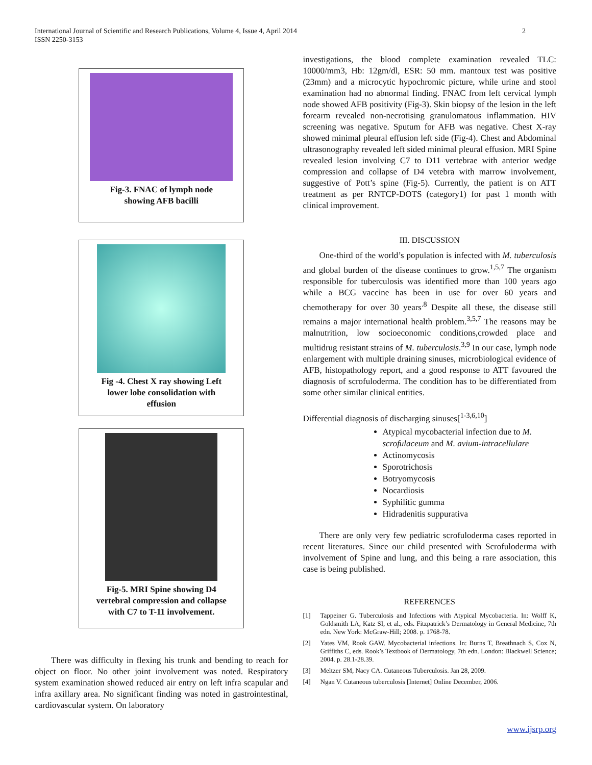International Journal of Scientific and Research Publications, Volume 4, Issue 4, April 2014
ISSN 2250-3153
2
Fig-3. FNAC of lymph node
showing AFB bacilli
Fig -4. Chest X ray showing Left
lower lobe consolidation with
effusion
Fig-5. MRI Spine showing D4
vertebral compression and collapse
with C7 to T-11 involvement.
There was difficulty in flexing his trunk and bending to reach for object on floor. No other joint involvement was noted. Respiratory system examination showed reduced air entry on left infra scapular and infra axillary area. No significant finding was noted in gastrointestinal, cardiovascular system. On laboratory
investigations, the blood complete examination revealed TLC: 10000/mm3, Hb: 12gm/dl, ESR: 50 mm. mantoux test was positive (23mm) and a microcytic hypochromic picture, while urine and stool examination had no abnormal finding. FNAC from left cervical lymph node showed AFB positivity (Fig-3). Skin biopsy of the lesion in the left forearm revealed non-necrotising granulomatous inflammation. HIV screening was negative. Sputum for AFB was negative. Chest X-ray showed minimal pleural effusion left side (Fig-4). Chest and Abdominal ultrasonography revealed left sided minimal pleural effusion. MRI Spine revealed lesion involving C7 to D11 vertebrae with anterior wedge compression and collapse of D4 vetebra with marrow involvement, suggestive of Pott’s spine (Fig-5). Currently, the patient is on ATT treatment as per RNTCP-DOTS (category1) for past 1 month with clinical improvement.
III. DISCUSSION
One-third of the world’s population is infected with M. tuberculosis and global burden of the disease continues to grow.<sup>1,5,7</sup> The organism responsible for tuberculosis was identified more than 100 years ago while a BCG vaccine has been in use for over 60 years and chemotherapy for over 30 years<sup>.8</sup> Despite all these, the disease still remains a major international health problem.<sup>3,5,7</sup> The reasons may be malnutrition, low socioeconomic conditions,crowded place and multidrug resistant strains of M. tuberculosis.<sup>3,9</sup> In our case, lymph node enlargement with multiple draining sinuses, microbiological evidence of AFB, histopathology report, and a good response to ATT favoured the diagnosis of scrofuloderma. The condition has to be differentiated from some other similar clinical entities.
Differential diagnosis of discharging sinuses[<sup>1-3,6,10</sup>]
Atypical mycobacterial infection due to M. scrofulaceum and M. avium-intracellulare
Actinomycosis
Sporotrichosis
Botryomycosis
Nocardiosis
Syphilitic gumma
Hidradenitis suppurativa
There are only very few pediatric scrofuloderma cases reported in recent literatures. Since our child presented with Scrofuloderma with involvement of Spine and lung, and this being a rare association, this case is being published.
REFERENCES
[1] Tappeiner G. Tuberculosis and Infections with Atypical Mycobacteria. In: Wolff K, Goldsmith LA, Katz SI, et al., eds. Fitzpatrick’s Dermatology in General Medicine, 7th edn. New York: McGraw-Hill; 2008. p. 1768-78.
[2] Yates VM, Rook GAW. Mycobacterial infections. In: Burns T, Breathnach S, Cox N, Griffiths C, eds. Rook’s Textbook of Dermatology, 7th edn. London: Blackwell Science; 2004. p. 28.1-28.39.
[3] Meltzer SM, Nacy CA. Cutaneous Tuberculosis. Jan 28, 2009.
[4] Ngan V. Cutaneous tuberculosis [Internet] Online December, 2006.
www.ijsrp.org